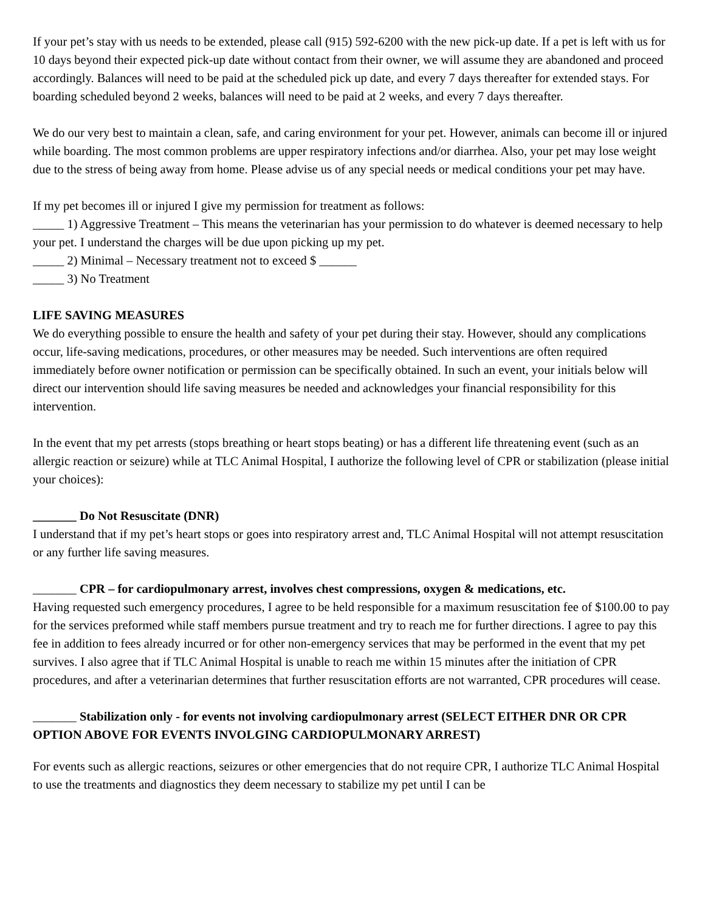If your pet’s stay with us needs to be extended, please call (915) 592-6200 with the new pick-up date. If a pet is left with us for 10 days beyond their expected pick-up date without contact from their owner, we will assume they are abandoned and proceed accordingly. Balances will need to be paid at the scheduled pick up date, and every 7 days thereafter for extended stays. For boarding scheduled beyond 2 weeks, balances will need to be paid at 2 weeks, and every 7 days thereafter.
We do our very best to maintain a clean, safe, and caring environment for your pet. However, animals can become ill or injured while boarding. The most common problems are upper respiratory infections and/or diarrhea. Also, your pet may lose weight due to the stress of being away from home. Please advise us of any special needs or medical conditions your pet may have.
If my pet becomes ill or injured I give my permission for treatment as follows:
_____ 1) Aggressive Treatment – This means the veterinarian has your permission to do whatever is deemed necessary to help your pet. I understand the charges will be due upon picking up my pet.
_____ 2) Minimal – Necessary treatment not to exceed $ ______
_____ 3) No Treatment
LIFE SAVING MEASURES
We do everything possible to ensure the health and safety of your pet during their stay. However, should any complications occur, life-saving medications, procedures, or other measures may be needed. Such interventions are often required immediately before owner notification or permission can be specifically obtained. In such an event, your initials below will direct our intervention should life saving measures be needed and acknowledges your financial responsibility for this intervention.
In the event that my pet arrests (stops breathing or heart stops beating) or has a different life threatening event (such as an allergic reaction or seizure) while at TLC Animal Hospital, I authorize the following level of CPR or stabilization (please initial your choices):
_______ Do Not Resuscitate (DNR)
I understand that if my pet’s heart stops or goes into respiratory arrest and, TLC Animal Hospital will not attempt resuscitation or any further life saving measures.
_______ CPR – for cardiopulmonary arrest, involves chest compressions, oxygen & medications, etc.
Having requested such emergency procedures, I agree to be held responsible for a maximum resuscitation fee of $100.00 to pay for the services preformed while staff members pursue treatment and try to reach me for further directions. I agree to pay this fee in addition to fees already incurred or for other non-emergency services that may be performed in the event that my pet survives. I also agree that if TLC Animal Hospital is unable to reach me within 15 minutes after the initiation of CPR procedures, and after a veterinarian determines that further resuscitation efforts are not warranted, CPR procedures will cease.
_______ Stabilization only - for events not involving cardiopulmonary arrest (SELECT EITHER DNR OR CPR OPTION ABOVE FOR EVENTS INVOLGING CARDIOPULMONARY ARREST)
For events such as allergic reactions, seizures or other emergencies that do not require CPR, I authorize TLC Animal Hospital to use the treatments and diagnostics they deem necessary to stabilize my pet until I can be